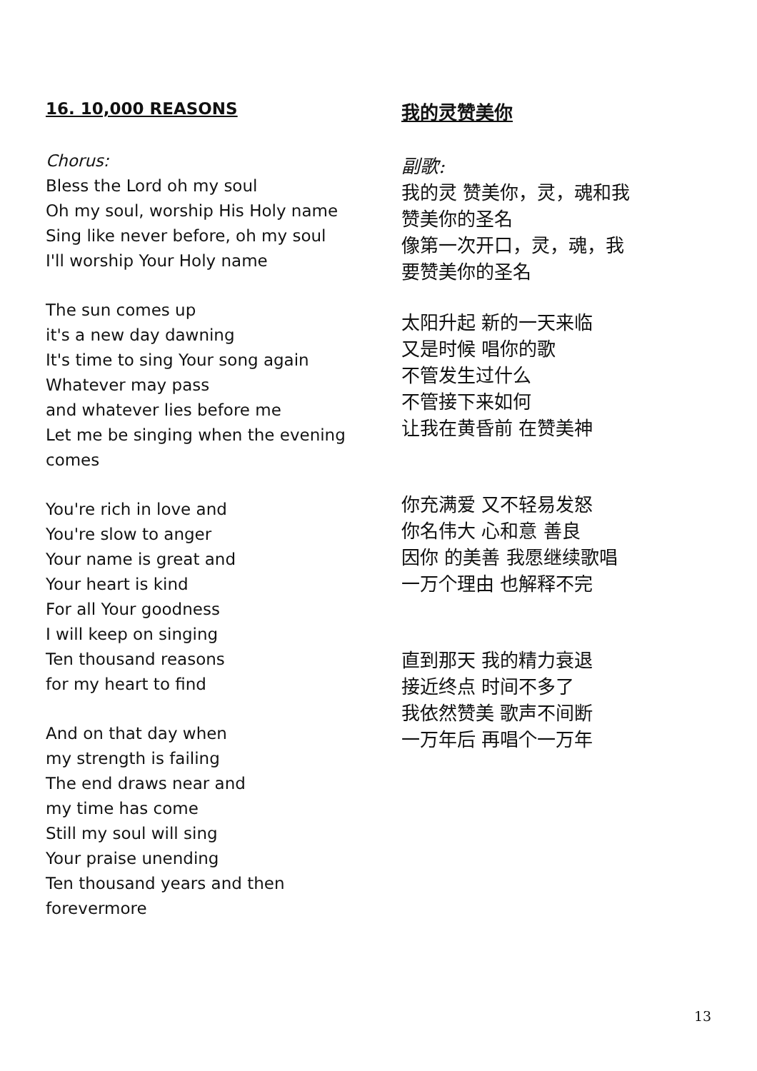16. 10,000 REASONS
Chorus:
Bless the Lord oh my soul
Oh my soul, worship His Holy name
Sing like never before, oh my soul
I'll worship Your Holy name
The sun comes up
it's a new day dawning
It's time to sing Your song again
Whatever may pass
and whatever lies before me
Let me be singing when the evening comes
You're rich in love and
You're slow to anger
Your name is great and
Your heart is kind
For all Your goodness
I will keep on singing
Ten thousand reasons
for my heart to find
And on that day when
my strength is failing
The end draws near and
my time has come
Still my soul will sing
Your praise unending
Ten thousand years and then
forevermore
我的灵赞美你
副歌:
我的灵 赞美你，灵，魂和我
赞美你的圣名
像第一次开口，灵，魂，我
要赞美你的圣名
太阳升起 新的一天来临
又是时候 唱你的歌
不管发生过什么
不管接下来如何
让我在黄昏前 在赞美神
你充满爱 又不轻易发怒
你名伟大 心和意 善良
因你 的美善 我愿继续歌唱
一万个理由 也解释不完
直到那天 我的精力衰退
接近终点 时间不多了
我依然赞美 歌声不间断
一万年后 再唱个一万年
13